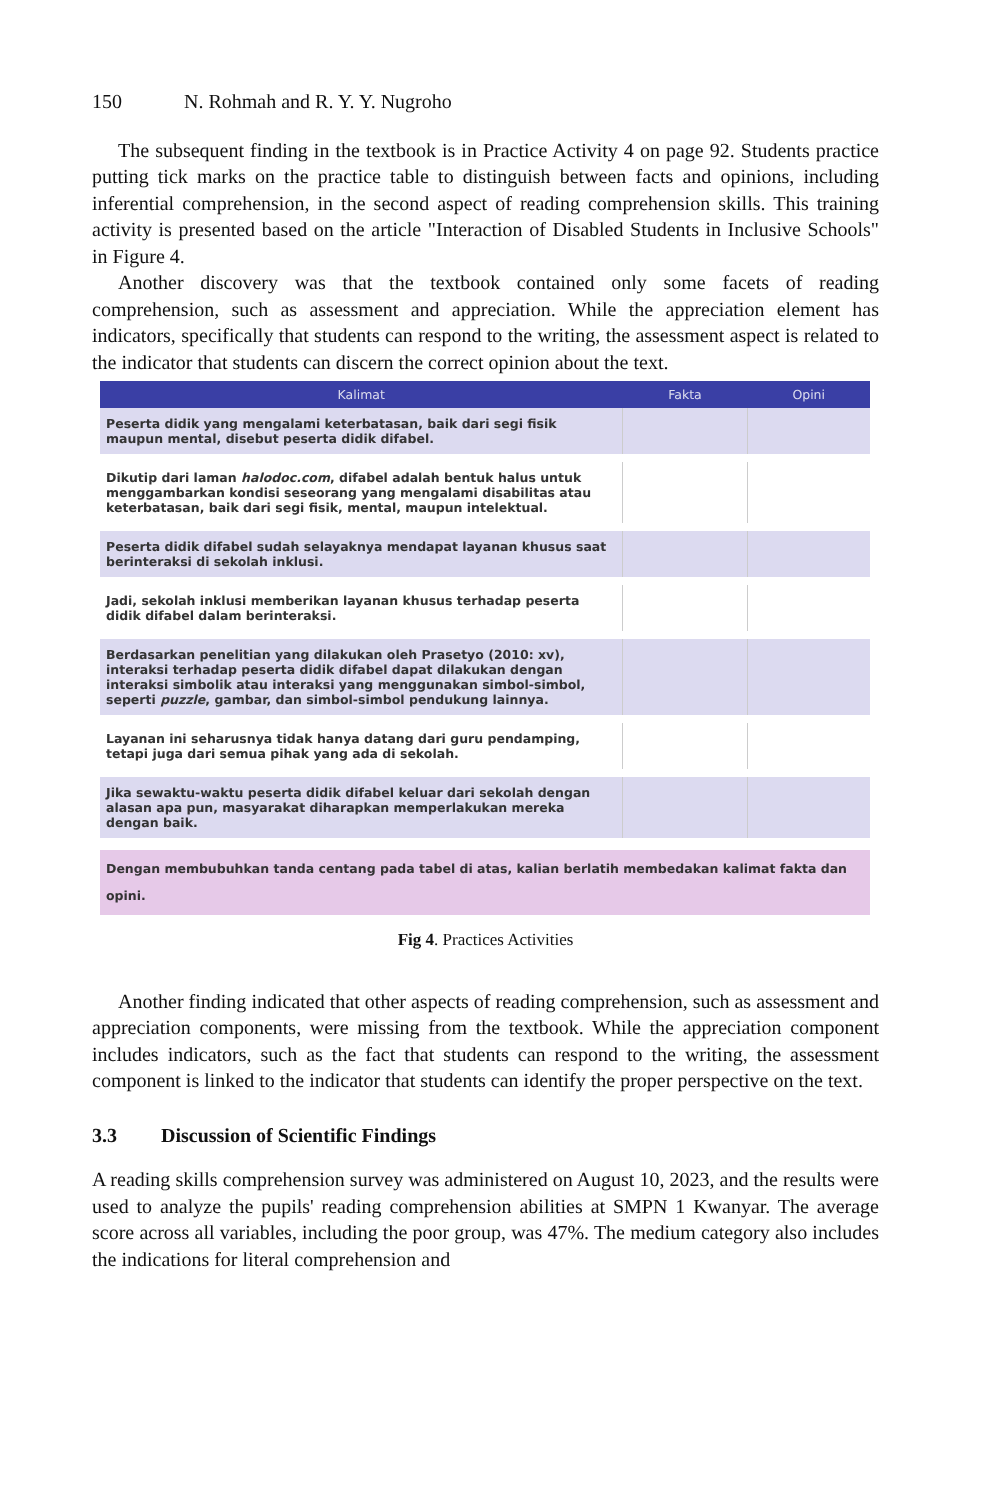150 N. Rohmah and R. Y. Y. Nugroho
The subsequent finding in the textbook is in Practice Activity 4 on page 92. Students practice putting tick marks on the practice table to distinguish between facts and opinions, including inferential comprehension, in the second aspect of reading comprehension skills. This training activity is presented based on the article "Interaction of Disabled Students in Inclusive Schools" in Figure 4.
Another discovery was that the textbook contained only some facets of reading comprehension, such as assessment and appreciation. While the appreciation element has indicators, specifically that students can respond to the writing, the assessment aspect is related to the indicator that students can discern the correct opinion about the text.
| Kalimat | Fakta | Opini |
| --- | --- | --- |
| Peserta didik yang mengalami keterbatasan, baik dari segi fisik maupun mental, disebut peserta didik difabel. | | |
| Dikutip dari laman halodoc.com , difabel adalah bentuk halus untuk menggambarkan kondisi seseorang yang mengalami disabilitas atau keterbatasan, baik dari segi fisik, mental, maupun intelektual. | | |
| Peserta didik difabel sudah selayaknya mendapat layanan khusus saat berinteraksi di sekolah inklusi. | | |
| Jadi, sekolah inklusi memberikan layanan khusus terhadap peserta didik difabel dalam berinteraksi. | | |
| Berdasarkan penelitian yang dilakukan oleh Prasetyo (2010: xv), interaksi terhadap peserta didik difabel dapat dilakukan dengan interaksi simbolik atau interaksi yang menggunakan simbol-simbol, seperti puzzle , gambar, dan simbol-simbol pendukung lainnya. | | |
| Layanan ini seharusnya tidak hanya datang dari guru pendamping, tetapi juga dari semua pihak yang ada di sekolah. | | |
| Jika sewaktu-waktu peserta didik difabel keluar dari sekolah dengan alasan apa pun, masyarakat diharapkan memperlakukan mereka dengan baik. | | |
Dengan membubuhkan tanda centang pada tabel di atas, kalian berlatih membedakan kalimat fakta dan opini.
Fig 4. Practices Activities
Another finding indicated that other aspects of reading comprehension, such as assessment and appreciation components, were missing from the textbook. While the appreciation component includes indicators, such as the fact that students can respond to the writing, the assessment component is linked to the indicator that students can identify the proper perspective on the text.
3.3 Discussion of Scientific Findings
A reading skills comprehension survey was administered on August 10, 2023, and the results were used to analyze the pupils' reading comprehension abilities at SMPN 1 Kwanyar. The average score across all variables, including the poor group, was 47%. The medium category also includes the indications for literal comprehension and